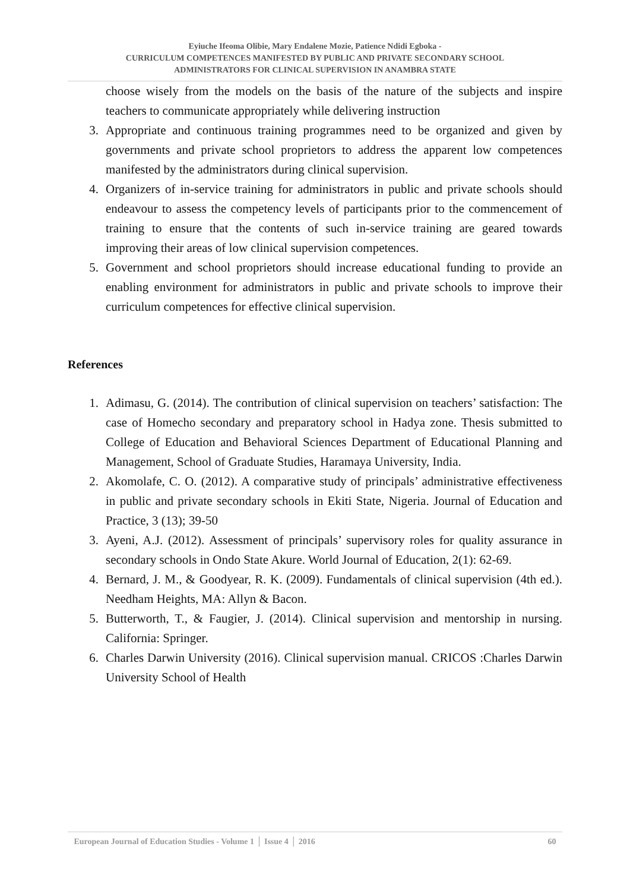Eyiuche Ifeoma Olibie, Mary Endalene Mozie, Patience Ndidi Egboka -
CURRICULUM COMPETENCES MANIFESTED BY PUBLIC AND PRIVATE SECONDARY SCHOOL
ADMINISTRATORS FOR CLINICAL SUPERVISION IN ANAMBRA STATE
choose wisely from the models on the basis of the nature of the subjects and inspire teachers to communicate appropriately while delivering instruction
3. Appropriate and continuous training programmes need to be organized and given by governments and private school proprietors to address the apparent low competences manifested by the administrators during clinical supervision.
4. Organizers of in-service training for administrators in public and private schools should endeavour to assess the competency levels of participants prior to the commencement of training to ensure that the contents of such in-service training are geared towards improving their areas of low clinical supervision competences.
5. Government and school proprietors should increase educational funding to provide an enabling environment for administrators in public and private schools to improve their curriculum competences for effective clinical supervision.
References
1. Adimasu, G. (2014). The contribution of clinical supervision on teachers’ satisfaction: The case of Homecho secondary and preparatory school in Hadya zone. Thesis submitted to College of Education and Behavioral Sciences Department of Educational Planning and Management, School of Graduate Studies, Haramaya University, India.
2. Akomolafe, C. O. (2012). A comparative study of principals’ administrative effectiveness in public and private secondary schools in Ekiti State, Nigeria. Journal of Education and Practice, 3 (13); 39-50
3. Ayeni, A.J. (2012). Assessment of principals’ supervisory roles for quality assurance in secondary schools in Ondo State Akure. World Journal of Education, 2(1): 62-69.
4. Bernard, J. M., & Goodyear, R. K. (2009). Fundamentals of clinical supervision (4th ed.). Needham Heights, MA: Allyn & Bacon.
5. Butterworth, T., & Faugier, J. (2014). Clinical supervision and mentorship in nursing. California: Springer.
6. Charles Darwin University (2016). Clinical supervision manual. CRICOS :Charles Darwin University School of Health
European Journal of Education Studies - Volume 1 │ Issue 4 │ 2016 60